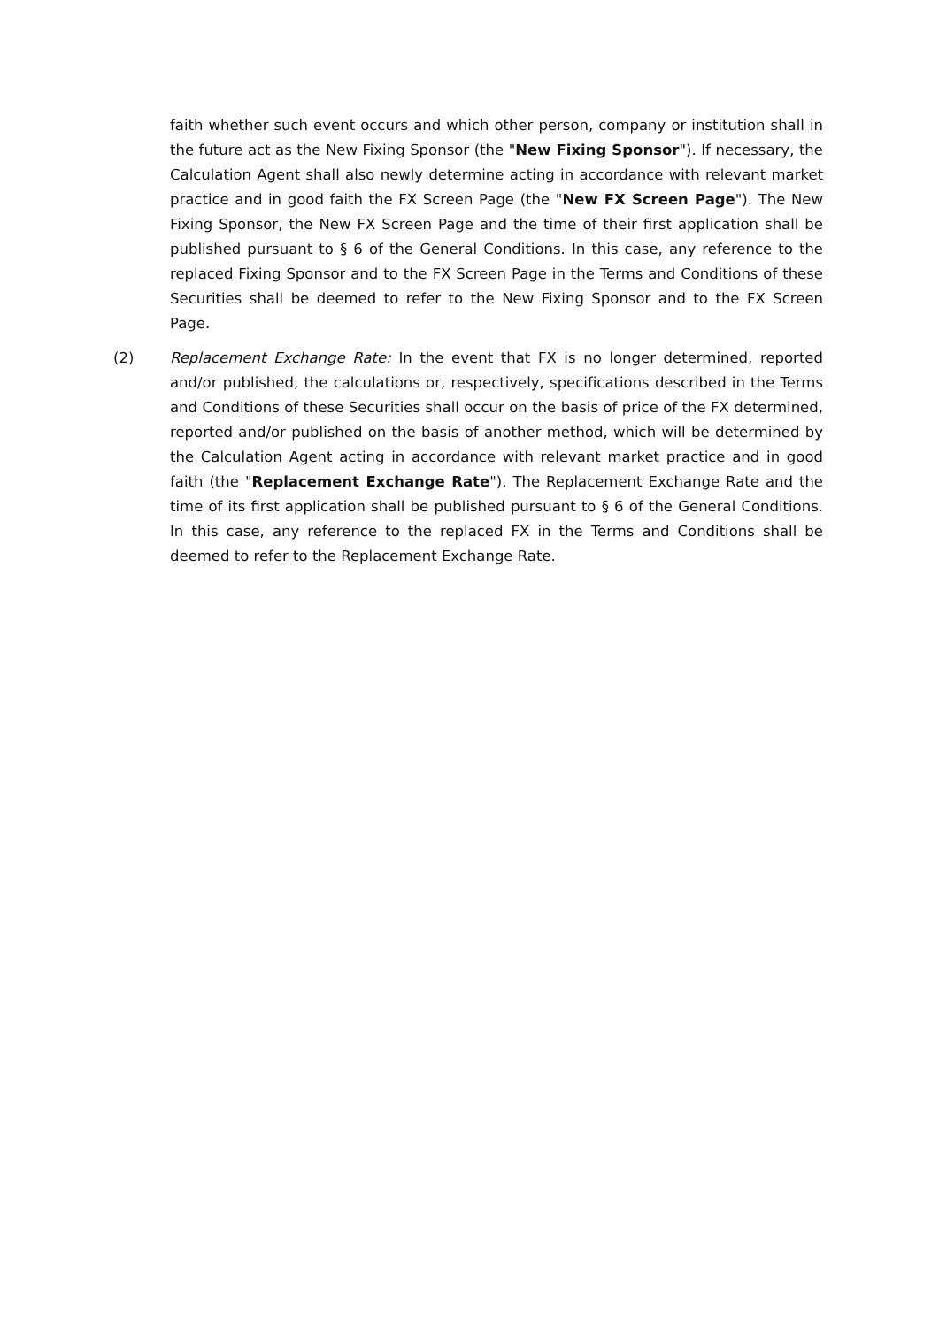faith whether such event occurs and which other person, company or institution shall in the future act as the New Fixing Sponsor (the "New Fixing Sponsor"). If necessary, the Calculation Agent shall also newly determine acting in accordance with relevant market practice and in good faith the FX Screen Page (the "New FX Screen Page"). The New Fixing Sponsor, the New FX Screen Page and the time of their first application shall be published pursuant to § 6 of the General Conditions. In this case, any reference to the replaced Fixing Sponsor and to the FX Screen Page in the Terms and Conditions of these Securities shall be deemed to refer to the New Fixing Sponsor and to the FX Screen Page.
(2) Replacement Exchange Rate: In the event that FX is no longer determined, reported and/or published, the calculations or, respectively, specifications described in the Terms and Conditions of these Securities shall occur on the basis of price of the FX determined, reported and/or published on the basis of another method, which will be determined by the Calculation Agent acting in accordance with relevant market practice and in good faith (the "Replacement Exchange Rate"). The Replacement Exchange Rate and the time of its first application shall be published pursuant to § 6 of the General Conditions. In this case, any reference to the replaced FX in the Terms and Conditions shall be deemed to refer to the Replacement Exchange Rate.